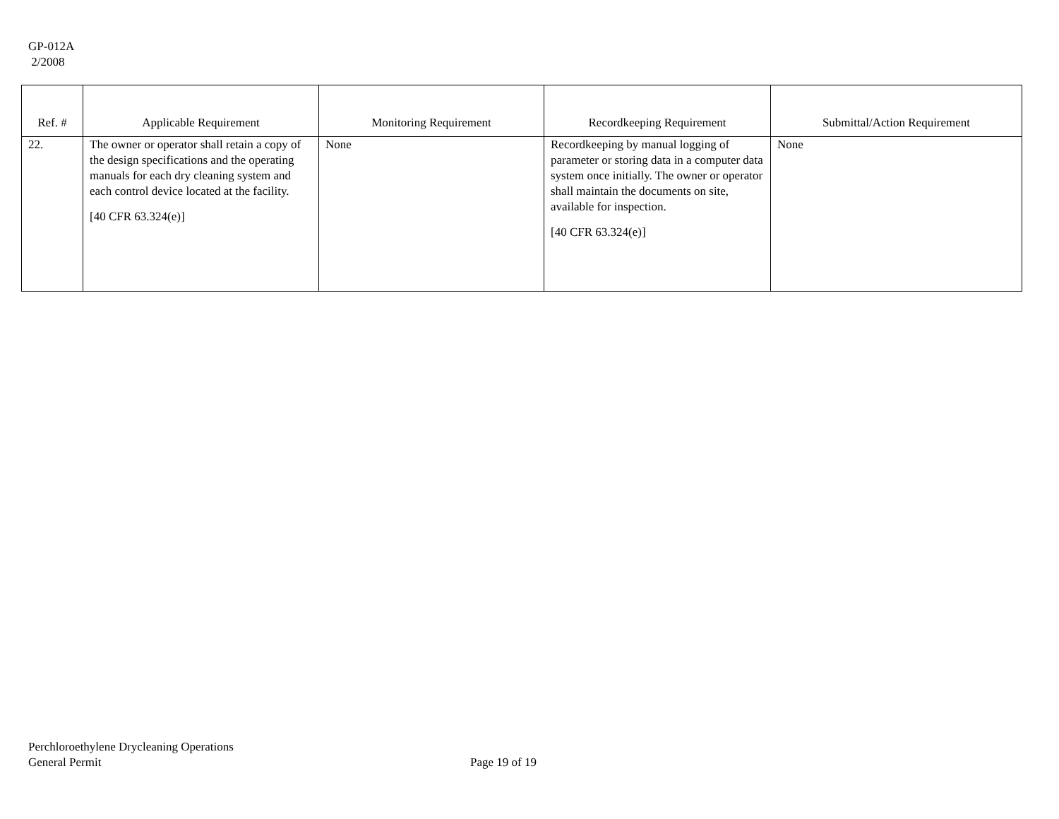GP-012A
2/2008
| Ref. # | Applicable Requirement | Monitoring Requirement | Recordkeeping Requirement | Submittal/Action Requirement |
| --- | --- | --- | --- | --- |
| 22. | The owner or operator shall retain a copy of the design specifications and the operating manuals for each dry cleaning system and each control device located at the facility. [40 CFR 63.324(e)] | None | Recordkeeping by manual logging of parameter or storing data in a computer data system once initially. The owner or operator shall maintain the documents on site, available for inspection. [40 CFR 63.324(e)] | None |
Perchloroethylene Drycleaning Operations
General Permit
Page 19 of 19